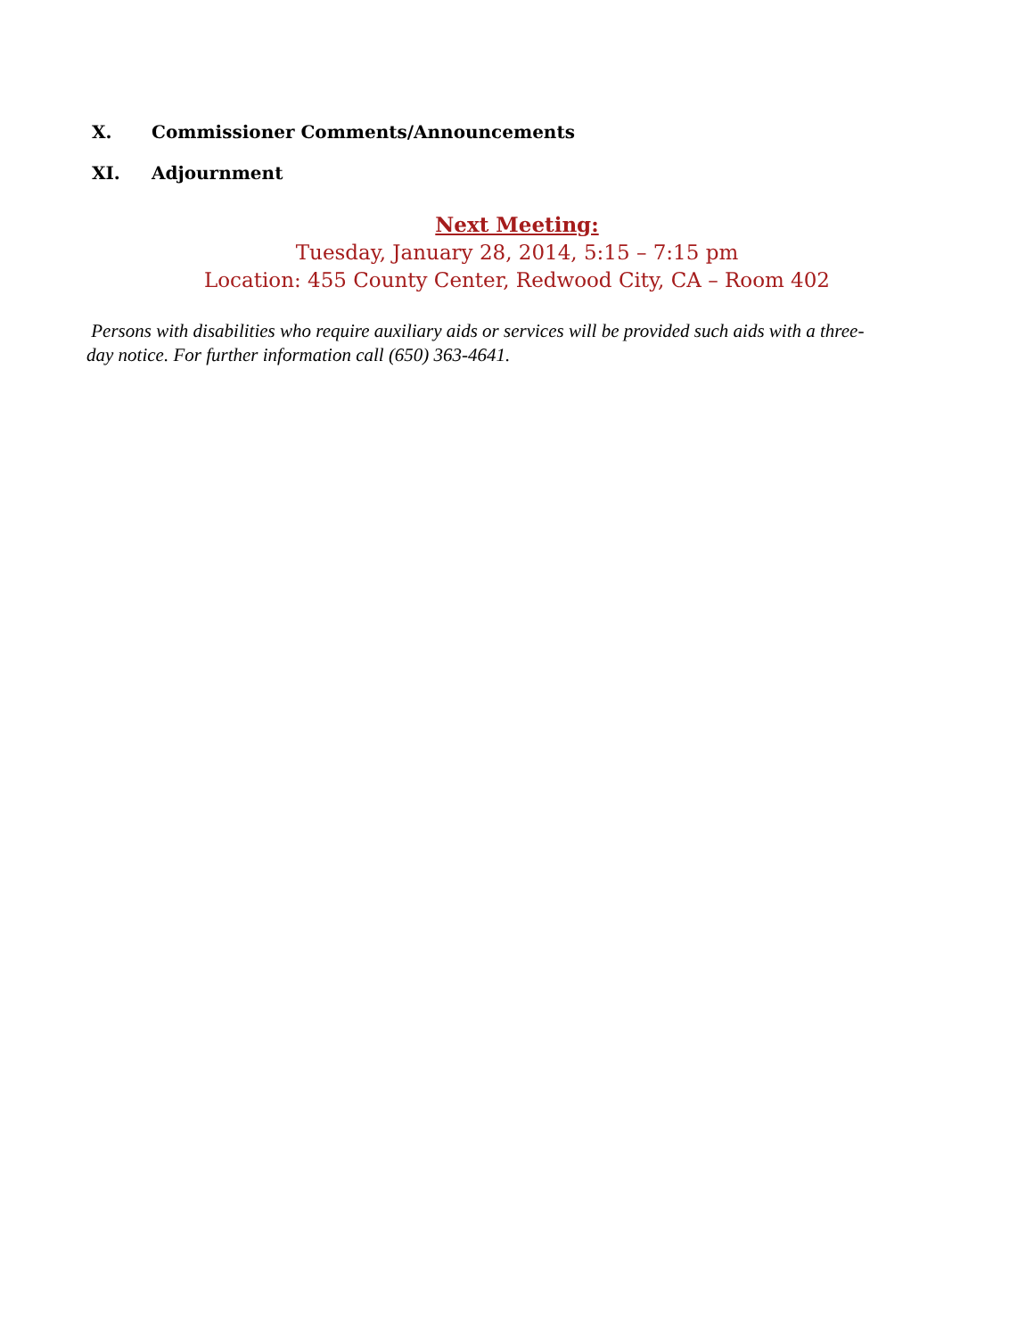X. Commissioner Comments/Announcements
XI. Adjournment
Next Meeting:
Tuesday, January 28, 2014, 5:15 – 7:15 pm
Location: 455 County Center, Redwood City, CA – Room 402
Persons with disabilities who require auxiliary aids or services will be provided such aids with a three-day notice. For further information call (650) 363-4641.